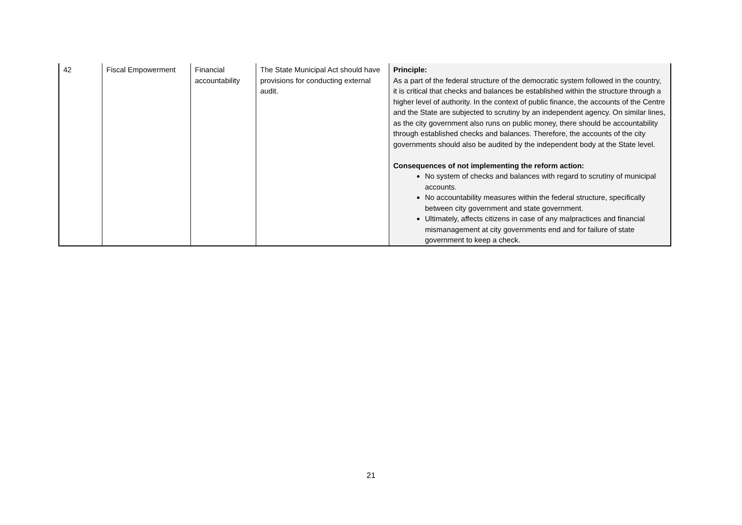| 42 | Fiscal Empowerment | Financial accountability | The State Municipal Act should have provisions for conducting external audit. | Principle: As a part of the federal structure of the democratic system followed in the country, it is critical that checks and balances be established within the structure through a higher level of authority. In the context of public finance, the accounts of the Centre and the State are subjected to scrutiny by an independent agency. On similar lines, as the city government also runs on public money, there should be accountability through established checks and balances. Therefore, the accounts of the city governments should also be audited by the independent body at the State level. Consequences of not implementing the reform action: No system of checks and balances with regard to scrutiny of municipal accounts. No accountability measures within the federal structure, specifically between city government and state government. Ultimately, affects citizens in case of any malpractices and financial mismanagement at city governments end and for failure of state government to keep a check. |
21